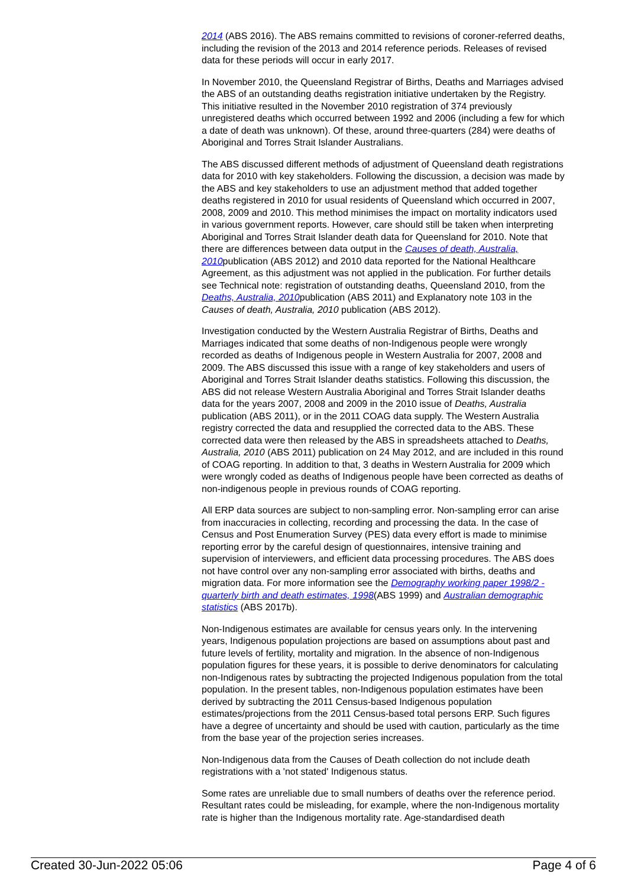2014 (ABS 2016). The ABS remains committed to revisions of coroner-referred deaths, including the revision of the 2013 and 2014 reference periods. Releases of revised data for these periods will occur in early 2017.
In November 2010, the Queensland Registrar of Births, Deaths and Marriages advised the ABS of an outstanding deaths registration initiative undertaken by the Registry. This initiative resulted in the November 2010 registration of 374 previously unregistered deaths which occurred between 1992 and 2006 (including a few for which a date of death was unknown). Of these, around three-quarters (284) were deaths of Aboriginal and Torres Strait Islander Australians.
The ABS discussed different methods of adjustment of Queensland death registrations data for 2010 with key stakeholders. Following the discussion, a decision was made by the ABS and key stakeholders to use an adjustment method that added together deaths registered in 2010 for usual residents of Queensland which occurred in 2007, 2008, 2009 and 2010. This method minimises the impact on mortality indicators used in various government reports. However, care should still be taken when interpreting Aboriginal and Torres Strait Islander death data for Queensland for 2010. Note that there are differences between data output in the Causes of death, Australia, 2010publication (ABS 2012) and 2010 data reported for the National Healthcare Agreement, as this adjustment was not applied in the publication. For further details see Technical note: registration of outstanding deaths, Queensland 2010, from the Deaths, Australia, 2010publication (ABS 2011) and Explanatory note 103 in the Causes of death, Australia, 2010 publication (ABS 2012).
Investigation conducted by the Western Australia Registrar of Births, Deaths and Marriages indicated that some deaths of non-Indigenous people were wrongly recorded as deaths of Indigenous people in Western Australia for 2007, 2008 and 2009. The ABS discussed this issue with a range of key stakeholders and users of Aboriginal and Torres Strait Islander deaths statistics. Following this discussion, the ABS did not release Western Australia Aboriginal and Torres Strait Islander deaths data for the years 2007, 2008 and 2009 in the 2010 issue of Deaths, Australia publication (ABS 2011), or in the 2011 COAG data supply. The Western Australia registry corrected the data and resupplied the corrected data to the ABS. These corrected data were then released by the ABS in spreadsheets attached to Deaths, Australia, 2010 (ABS 2011) publication on 24 May 2012, and are included in this round of COAG reporting. In addition to that, 3 deaths in Western Australia for 2009 which were wrongly coded as deaths of Indigenous people have been corrected as deaths of non-indigenous people in previous rounds of COAG reporting.
All ERP data sources are subject to non-sampling error. Non-sampling error can arise from inaccuracies in collecting, recording and processing the data. In the case of Census and Post Enumeration Survey (PES) data every effort is made to minimise reporting error by the careful design of questionnaires, intensive training and supervision of interviewers, and efficient data processing procedures. The ABS does not have control over any non-sampling error associated with births, deaths and migration data. For more information see the Demography working paper 1998/2 - quarterly birth and death estimates, 1998(ABS 1999) and Australian demographic statistics (ABS 2017b).
Non-Indigenous estimates are available for census years only. In the intervening years, Indigenous population projections are based on assumptions about past and future levels of fertility, mortality and migration. In the absence of non-Indigenous population figures for these years, it is possible to derive denominators for calculating non-Indigenous rates by subtracting the projected Indigenous population from the total population. In the present tables, non-Indigenous population estimates have been derived by subtracting the 2011 Census-based Indigenous population estimates/projections from the 2011 Census-based total persons ERP. Such figures have a degree of uncertainty and should be used with caution, particularly as the time from the base year of the projection series increases.
Non-Indigenous data from the Causes of Death collection do not include death registrations with a 'not stated' Indigenous status.
Some rates are unreliable due to small numbers of deaths over the reference period. Resultant rates could be misleading, for example, where the non-Indigenous mortality rate is higher than the Indigenous mortality rate. Age-standardised death
Created 30-Jun-2022 05:06 Page 4 of 6